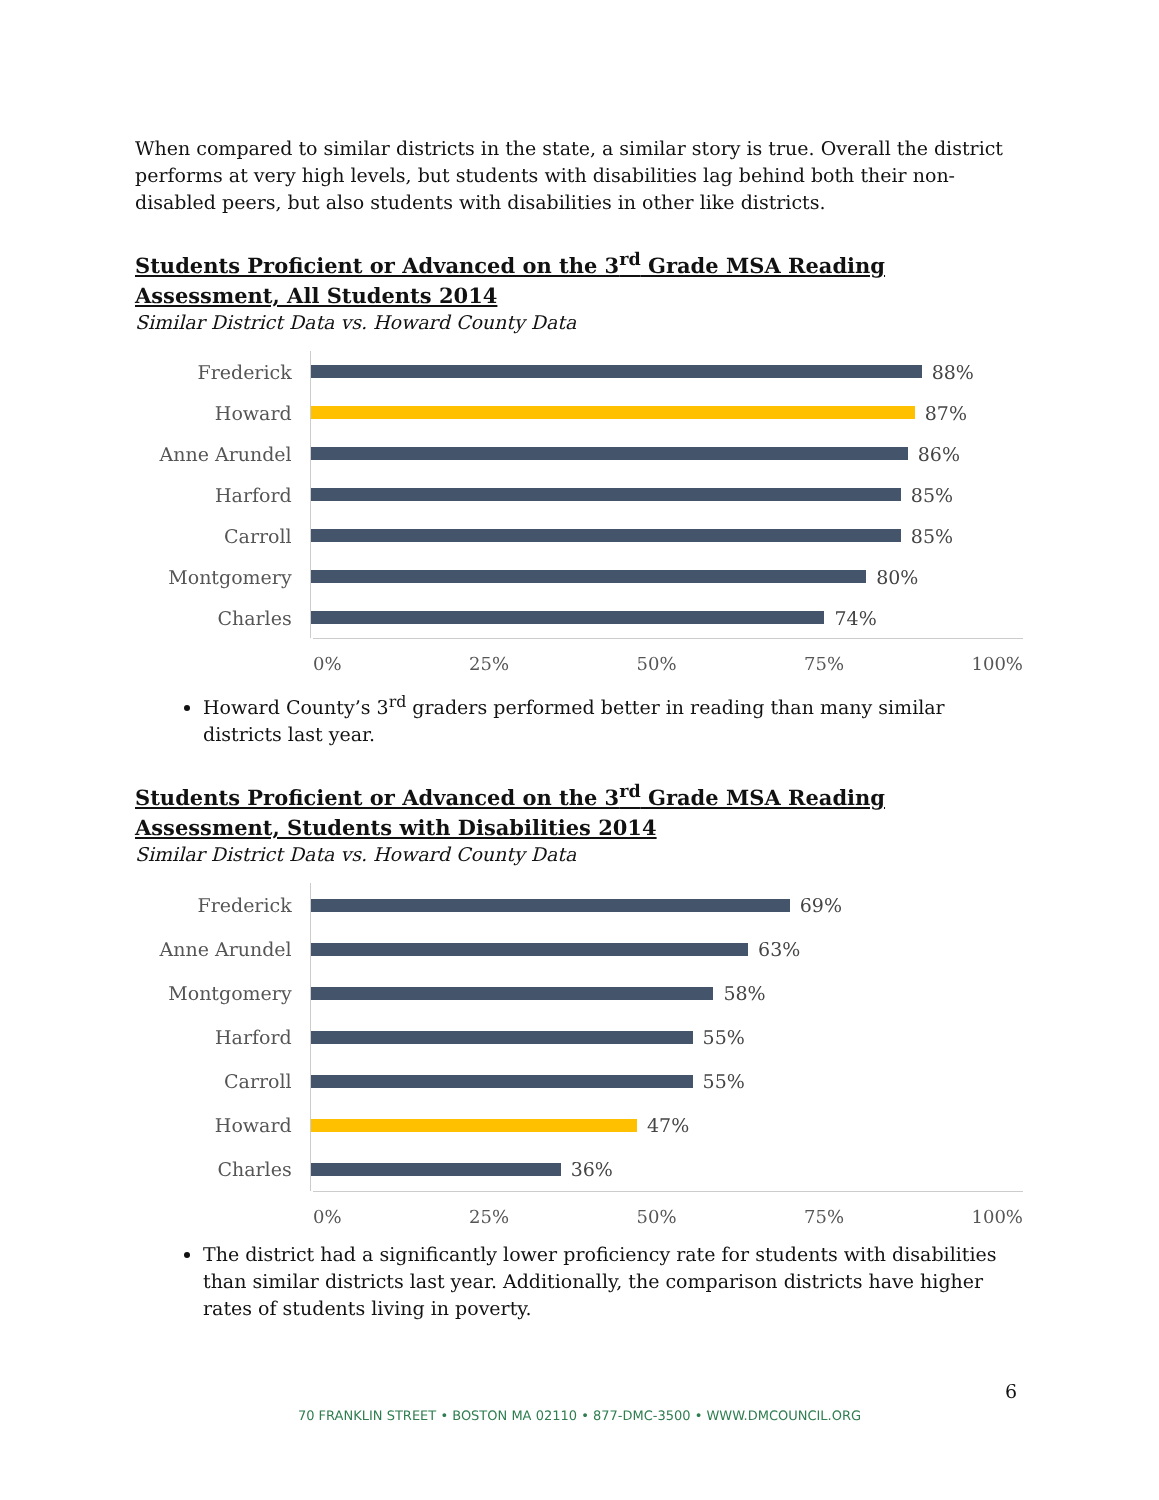When compared to similar districts in the state, a similar story is true. Overall the district performs at very high levels, but students with disabilities lag behind both their non-disabled peers, but also students with disabilities in other like districts.
Students Proficient or Advanced on the 3<sup>rd</sup> Grade MSA Reading Assessment, All Students 2014
Similar District Data vs. Howard County Data
Frederick
88%
Howard
87%
Anne Arundel
86%
Harford
85%
Carroll
85%
Montgomery
80%
Charles
74%
0% 25% 50% 75% 100%
Howard County’s 3<sup>rd</sup> graders performed better in reading than many similar districts last year.
Students Proficient or Advanced on the 3<sup>rd</sup> Grade MSA Reading Assessment, Students with Disabilities 2014
Similar District Data vs. Howard County Data
Frederick
69%
Anne Arundel
63%
Montgomery
58%
Harford
55%
Carroll
55%
Howard
47%
Charles
36%
0% 25% 50% 75% 100%
The district had a significantly lower proficiency rate for students with disabilities than similar districts last year. Additionally, the comparison districts have higher rates of students living in poverty.
6
70 FRANKLIN STREET • BOSTON MA 02110 • 877-DMC-3500 • WWW.DMCOUNCIL.ORG